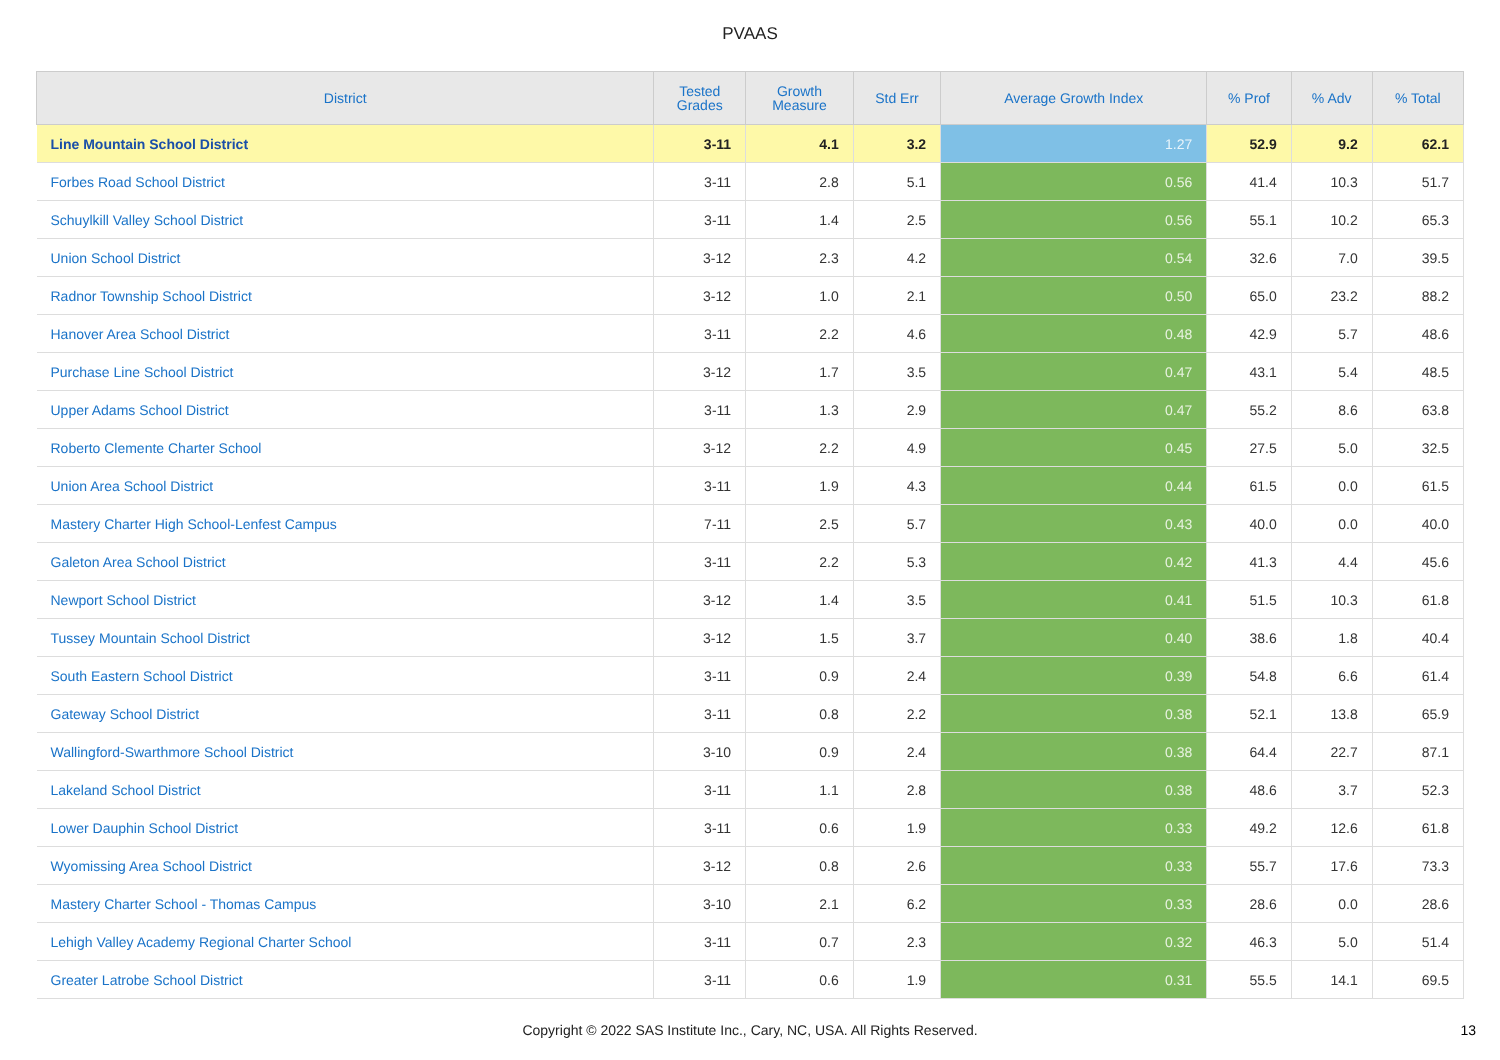PVAAS
| District | Tested Grades | Growth Measure | Std Err | Average Growth Index | % Prof | % Adv | % Total |
| --- | --- | --- | --- | --- | --- | --- | --- |
| Line Mountain School District | 3-11 | 4.1 | 3.2 | 1.27 | 52.9 | 9.2 | 62.1 |
| Forbes Road School District | 3-11 | 2.8 | 5.1 | 0.56 | 41.4 | 10.3 | 51.7 |
| Schuylkill Valley School District | 3-11 | 1.4 | 2.5 | 0.56 | 55.1 | 10.2 | 65.3 |
| Union School District | 3-12 | 2.3 | 4.2 | 0.54 | 32.6 | 7.0 | 39.5 |
| Radnor Township School District | 3-12 | 1.0 | 2.1 | 0.50 | 65.0 | 23.2 | 88.2 |
| Hanover Area School District | 3-11 | 2.2 | 4.6 | 0.48 | 42.9 | 5.7 | 48.6 |
| Purchase Line School District | 3-12 | 1.7 | 3.5 | 0.47 | 43.1 | 5.4 | 48.5 |
| Upper Adams School District | 3-11 | 1.3 | 2.9 | 0.47 | 55.2 | 8.6 | 63.8 |
| Roberto Clemente Charter School | 3-12 | 2.2 | 4.9 | 0.45 | 27.5 | 5.0 | 32.5 |
| Union Area School District | 3-11 | 1.9 | 4.3 | 0.44 | 61.5 | 0.0 | 61.5 |
| Mastery Charter High School-Lenfest Campus | 7-11 | 2.5 | 5.7 | 0.43 | 40.0 | 0.0 | 40.0 |
| Galeton Area School District | 3-11 | 2.2 | 5.3 | 0.42 | 41.3 | 4.4 | 45.6 |
| Newport School District | 3-12 | 1.4 | 3.5 | 0.41 | 51.5 | 10.3 | 61.8 |
| Tussey Mountain School District | 3-12 | 1.5 | 3.7 | 0.40 | 38.6 | 1.8 | 40.4 |
| South Eastern School District | 3-11 | 0.9 | 2.4 | 0.39 | 54.8 | 6.6 | 61.4 |
| Gateway School District | 3-11 | 0.8 | 2.2 | 0.38 | 52.1 | 13.8 | 65.9 |
| Wallingford-Swarthmore School District | 3-10 | 0.9 | 2.4 | 0.38 | 64.4 | 22.7 | 87.1 |
| Lakeland School District | 3-11 | 1.1 | 2.8 | 0.38 | 48.6 | 3.7 | 52.3 |
| Lower Dauphin School District | 3-11 | 0.6 | 1.9 | 0.33 | 49.2 | 12.6 | 61.8 |
| Wyomissing Area School District | 3-12 | 0.8 | 2.6 | 0.33 | 55.7 | 17.6 | 73.3 |
| Mastery Charter School - Thomas Campus | 3-10 | 2.1 | 6.2 | 0.33 | 28.6 | 0.0 | 28.6 |
| Lehigh Valley Academy Regional Charter School | 3-11 | 0.7 | 2.3 | 0.32 | 46.3 | 5.0 | 51.4 |
| Greater Latrobe School District | 3-11 | 0.6 | 1.9 | 0.31 | 55.5 | 14.1 | 69.5 |
Copyright © 2022 SAS Institute Inc., Cary, NC, USA. All Rights Reserved. 13